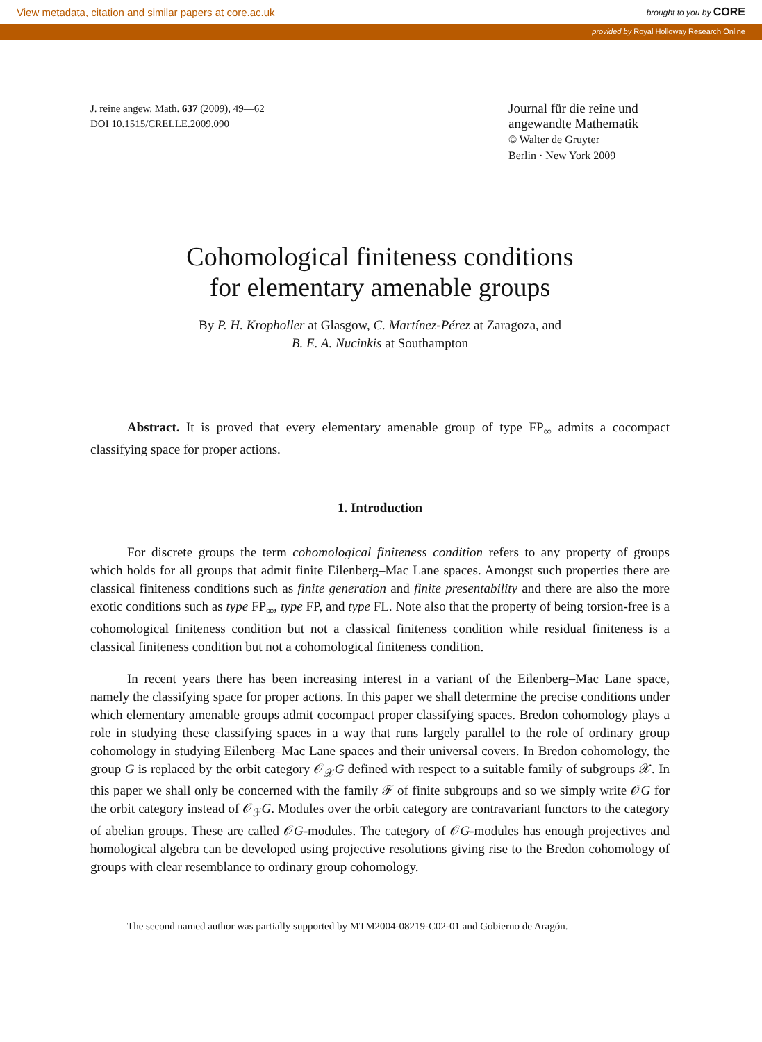View metadata, citation and similar papers at core.ac.uk brought to you by CORE
provided by Royal Holloway Research Online
J. reine angew. Math. 637 (2009), 49—62
DOI 10.1515/CRELLE.2009.090
Journal für die reine und angewandte Mathematik
© Walter de Gruyter
Berlin · New York 2009
Cohomological finiteness conditions
for elementary amenable groups
By P. H. Kropholler at Glasgow, C. Martínez-Pérez at Zaragoza, and
B. E. A. Nucinkis at Southampton
Abstract. It is proved that every elementary amenable group of type FP<sub>∞</sub> admits a cocompact classifying space for proper actions.
1. Introduction
For discrete groups the term cohomological finiteness condition refers to any property of groups which holds for all groups that admit finite Eilenberg–Mac Lane spaces. Amongst such properties there are classical finiteness conditions such as finite generation and finite presentability and there are also the more exotic conditions such as type FP<sub>∞</sub>, type FP, and type FL. Note also that the property of being torsion-free is a cohomological finiteness condition but not a classical finiteness condition while residual finiteness is a classical finiteness condition but not a cohomological finiteness condition.
In recent years there has been increasing interest in a variant of the Eilenberg–Mac Lane space, namely the classifying space for proper actions. In this paper we shall determine the precise conditions under which elementary amenable groups admit cocompact proper classifying spaces. Bredon cohomology plays a role in studying these classifying spaces in a way that runs largely parallel to the role of ordinary group cohomology in studying Eilenberg–Mac Lane spaces and their universal covers. In Bredon cohomology, the group G is replaced by the orbit category 𝒪<sub>𝒳</sub>G defined with respect to a suitable family of subgroups 𝒳. In this paper we shall only be concerned with the family ℱ of finite subgroups and so we simply write 𝒪G for the orbit category instead of 𝒪<sub>ℱ</sub>G. Modules over the orbit category are contravariant functors to the category of abelian groups. These are called 𝒪G-modules. The category of 𝒪G-modules has enough projectives and homological algebra can be developed using projective resolutions giving rise to the Bredon cohomology of groups with clear resemblance to ordinary group cohomology.
The second named author was partially supported by MTM2004-08219-C02-01 and Gobierno de Aragón.